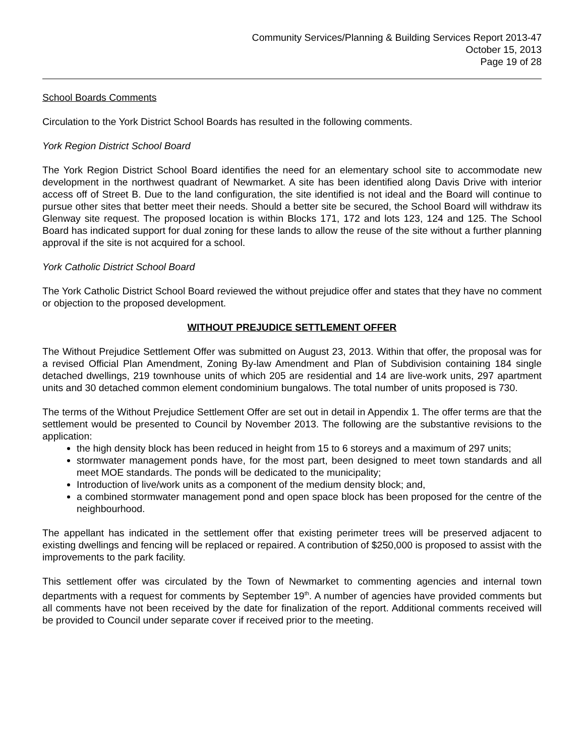Community Services/Planning & Building Services Report 2013-47
October 15, 2013
Page 19 of 28
School Boards Comments
Circulation to the York District School Boards has resulted in the following comments.
York Region District School Board
The York Region District School Board identifies the need for an elementary school site to accommodate new development in the northwest quadrant of Newmarket. A site has been identified along Davis Drive with interior access off of Street B. Due to the land configuration, the site identified is not ideal and the Board will continue to pursue other sites that better meet their needs. Should a better site be secured, the School Board will withdraw its Glenway site request. The proposed location is within Blocks 171, 172 and lots 123, 124 and 125. The School Board has indicated support for dual zoning for these lands to allow the reuse of the site without a further planning approval if the site is not acquired for a school.
York Catholic District School Board
The York Catholic District School Board reviewed the without prejudice offer and states that they have no comment or objection to the proposed development.
WITHOUT PREJUDICE SETTLEMENT OFFER
The Without Prejudice Settlement Offer was submitted on August 23, 2013. Within that offer, the proposal was for a revised Official Plan Amendment, Zoning By-law Amendment and Plan of Subdivision containing 184 single detached dwellings, 219 townhouse units of which 205 are residential and 14 are live-work units, 297 apartment units and 30 detached common element condominium bungalows. The total number of units proposed is 730.
The terms of the Without Prejudice Settlement Offer are set out in detail in Appendix 1. The offer terms are that the settlement would be presented to Council by November 2013. The following are the substantive revisions to the application:
the high density block has been reduced in height from 15 to 6 storeys and a maximum of 297 units;
stormwater management ponds have, for the most part, been designed to meet town standards and all meet MOE standards. The ponds will be dedicated to the municipality;
Introduction of live/work units as a component of the medium density block; and,
a combined stormwater management pond and open space block has been proposed for the centre of the neighbourhood.
The appellant has indicated in the settlement offer that existing perimeter trees will be preserved adjacent to existing dwellings and fencing will be replaced or repaired. A contribution of $250,000 is proposed to assist with the improvements to the park facility.
This settlement offer was circulated by the Town of Newmarket to commenting agencies and internal town departments with a request for comments by September 19<sup>th</sup>. A number of agencies have provided comments but all comments have not been received by the date for finalization of the report. Additional comments received will be provided to Council under separate cover if received prior to the meeting.